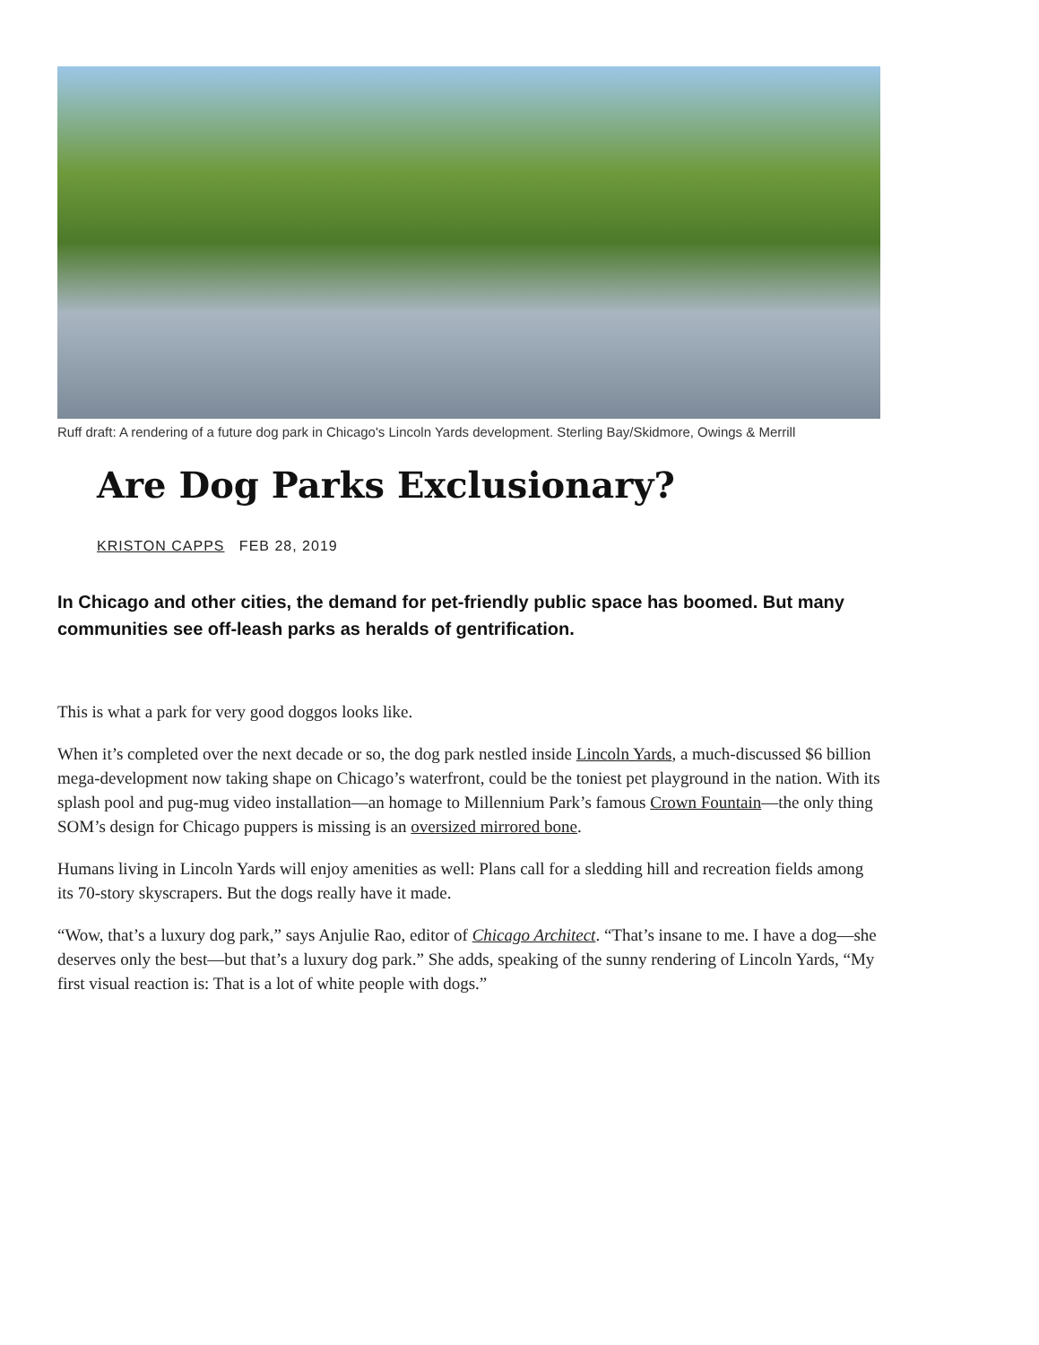Ruff draft: A rendering of a future dog park in Chicago's Lincoln Yards development. Sterling Bay/Skidmore, Owings & Merrill
Are Dog Parks Exclusionary?
KRISTON CAPPS FEB 28, 2019
In Chicago and other cities, the demand for pet-friendly public space has boomed. But many communities see off-leash parks as heralds of gentrification.
This is what a park for very good doggos looks like.
When it’s completed over the next decade or so, the dog park nestled inside Lincoln Yards, a much-discussed $6 billion mega-development now taking shape on Chicago’s waterfront, could be the toniest pet playground in the nation. With its splash pool and pug-mug video installation—an homage to Millennium Park’s famous Crown Fountain—the only thing SOM’s design for Chicago puppers is missing is an oversized mirrored bone.
Humans living in Lincoln Yards will enjoy amenities as well: Plans call for a sledding hill and recreation fields among its 70-story skyscrapers. But the dogs really have it made.
“Wow, that’s a luxury dog park,” says Anjulie Rao, editor of Chicago Architect. “That’s insane to me. I have a dog—she deserves only the best—but that’s a luxury dog park.” She adds, speaking of the sunny rendering of Lincoln Yards, “My first visual reaction is: That is a lot of white people with dogs.”